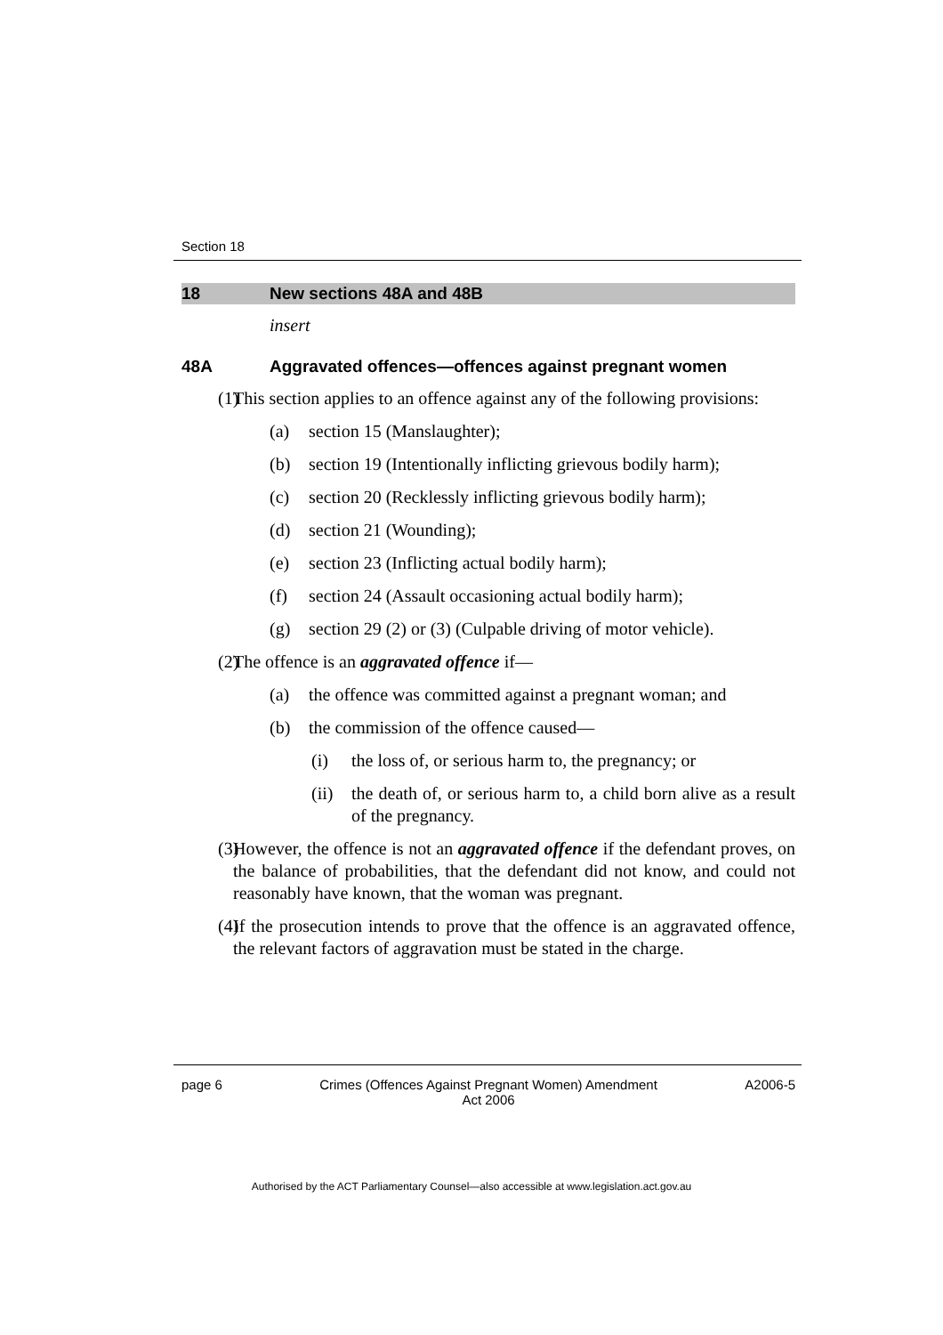Section 18
18 New sections 48A and 48B
insert
48A Aggravated offences—offences against pregnant women
(1) This section applies to an offence against any of the following provisions:
(a) section 15 (Manslaughter);
(b) section 19 (Intentionally inflicting grievous bodily harm);
(c) section 20 (Recklessly inflicting grievous bodily harm);
(d) section 21 (Wounding);
(e) section 23 (Inflicting actual bodily harm);
(f) section 24 (Assault occasioning actual bodily harm);
(g) section 29 (2) or (3) (Culpable driving of motor vehicle).
(2) The offence is an aggravated offence if—
(a) the offence was committed against a pregnant woman; and
(b) the commission of the offence caused—
(i) the loss of, or serious harm to, the pregnancy; or
(ii) the death of, or serious harm to, a child born alive as a result of the pregnancy.
(3) However, the offence is not an aggravated offence if the defendant proves, on the balance of probabilities, that the defendant did not know, and could not reasonably have known, that the woman was pregnant.
(4) If the prosecution intends to prove that the offence is an aggravated offence, the relevant factors of aggravation must be stated in the charge.
page 6 Crimes (Offences Against Pregnant Women) Amendment
Act 2006 A2006-5
Authorised by the ACT Parliamentary Counsel—also accessible at www.legislation.act.gov.au